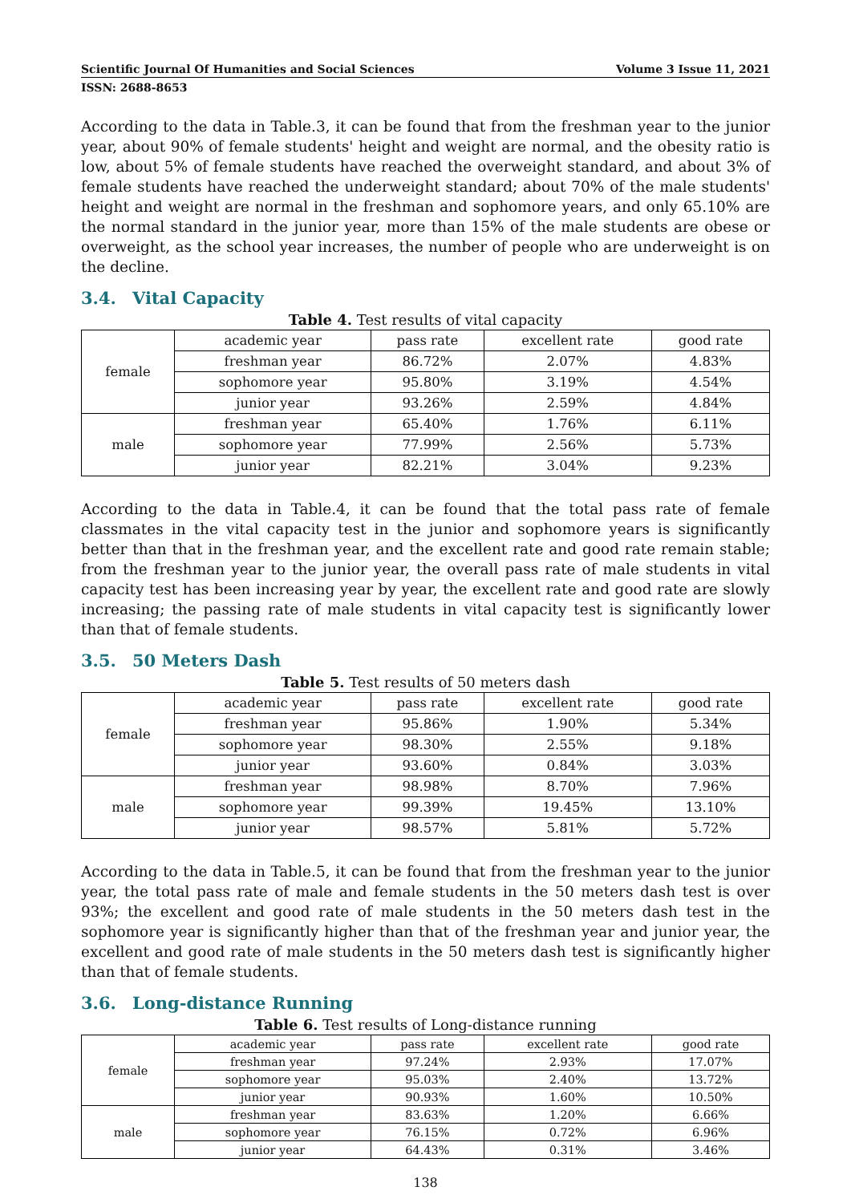Scientific Journal Of Humanities and Social Sciences Volume 3 Issue 11, 2021
ISSN: 2688-8653
According to the data in Table.3, it can be found that from the freshman year to the junior year, about 90% of female students' height and weight are normal, and the obesity ratio is low, about 5% of female students have reached the overweight standard, and about 3% of female students have reached the underweight standard; about 70% of the male students' height and weight are normal in the freshman and sophomore years, and only 65.10% are the normal standard in the junior year, more than 15% of the male students are obese or overweight, as the school year increases, the number of people who are underweight is on the decline.
3.4. Vital Capacity
Table 4. Test results of vital capacity
| female | academic year | pass rate | excellent rate | good rate |
| | freshman year | 86.72% | 2.07% | 4.83% |
| | sophomore year | 95.80% | 3.19% | 4.54% |
| | junior year | 93.26% | 2.59% | 4.84% |
| male | freshman year | 65.40% | 1.76% | 6.11% |
| | sophomore year | 77.99% | 2.56% | 5.73% |
| | junior year | 82.21% | 3.04% | 9.23% |
According to the data in Table.4, it can be found that the total pass rate of female classmates in the vital capacity test in the junior and sophomore years is significantly better than that in the freshman year, and the excellent rate and good rate remain stable; from the freshman year to the junior year, the overall pass rate of male students in vital capacity test has been increasing year by year, the excellent rate and good rate are slowly increasing; the passing rate of male students in vital capacity test is significantly lower than that of female students.
3.5. 50 Meters Dash
Table 5. Test results of 50 meters dash
| female | academic year | pass rate | excellent rate | good rate |
| | freshman year | 95.86% | 1.90% | 5.34% |
| | sophomore year | 98.30% | 2.55% | 9.18% |
| | junior year | 93.60% | 0.84% | 3.03% |
| male | freshman year | 98.98% | 8.70% | 7.96% |
| | sophomore year | 99.39% | 19.45% | 13.10% |
| | junior year | 98.57% | 5.81% | 5.72% |
According to the data in Table.5, it can be found that from the freshman year to the junior year, the total pass rate of male and female students in the 50 meters dash test is over 93%; the excellent and good rate of male students in the 50 meters dash test in the sophomore year is significantly higher than that of the freshman year and junior year, the excellent and good rate of male students in the 50 meters dash test is significantly higher than that of female students.
3.6. Long-distance Running
Table 6. Test results of Long-distance running
| female | academic year | pass rate | excellent rate | good rate |
| | freshman year | 97.24% | 2.93% | 17.07% |
| | sophomore year | 95.03% | 2.40% | 13.72% |
| | junior year | 90.93% | 1.60% | 10.50% |
| male | freshman year | 83.63% | 1.20% | 6.66% |
| | sophomore year | 76.15% | 0.72% | 6.96% |
| | junior year | 64.43% | 0.31% | 3.46% |
138